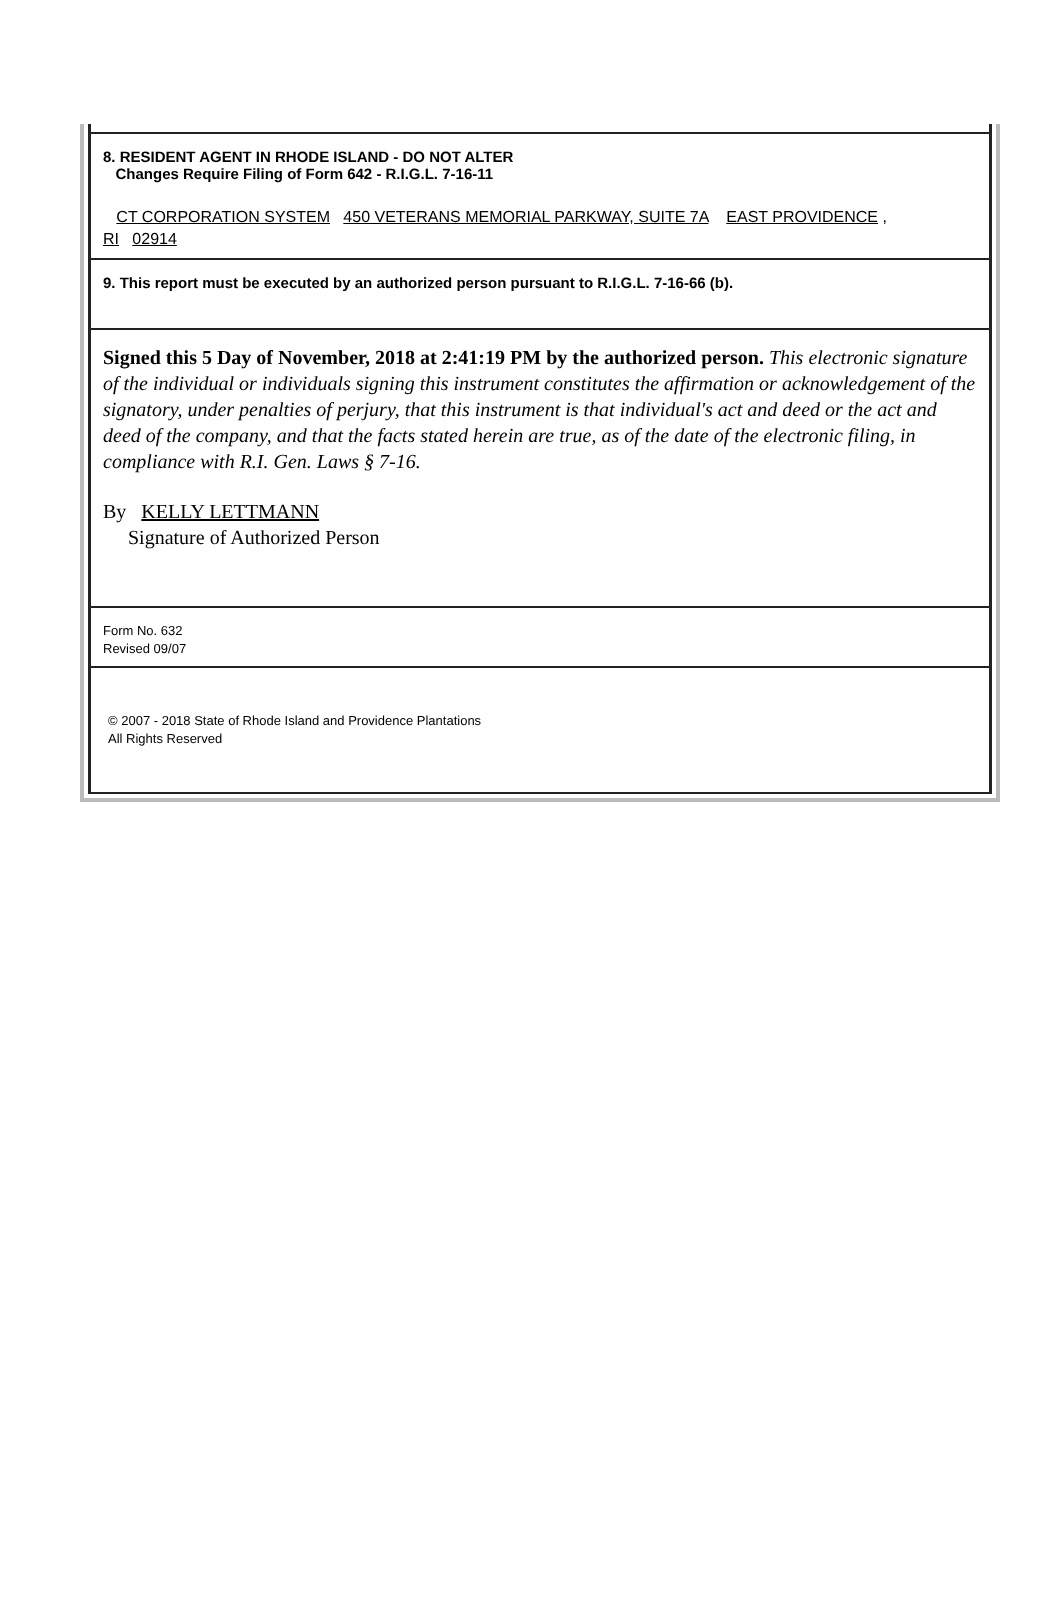8. RESIDENT AGENT IN RHODE ISLAND - DO NOT ALTER
Changes Require Filing of Form 642 - R.I.G.L. 7-16-11
CT CORPORATION SYSTEM 450 VETERANS MEMORIAL PARKWAY, SUITE 7A EAST PROVIDENCE ,
RI 02914
9. This report must be executed by an authorized person pursuant to R.I.G.L. 7-16-66 (b).
Signed this 5 Day of November, 2018 at 2:41:19 PM by the authorized person. This electronic signature of the individual or individuals signing this instrument constitutes the affirmation or acknowledgement of the signatory, under penalties of perjury, that this instrument is that individual's act and deed or the act and deed of the company, and that the facts stated herein are true, as of the date of the electronic filing, in compliance with R.I. Gen. Laws § 7-16.
By KELLY LETTMANN
Signature of Authorized Person
Form No. 632
Revised 09/07
© 2007 - 2018 State of Rhode Island and Providence Plantations
All Rights Reserved